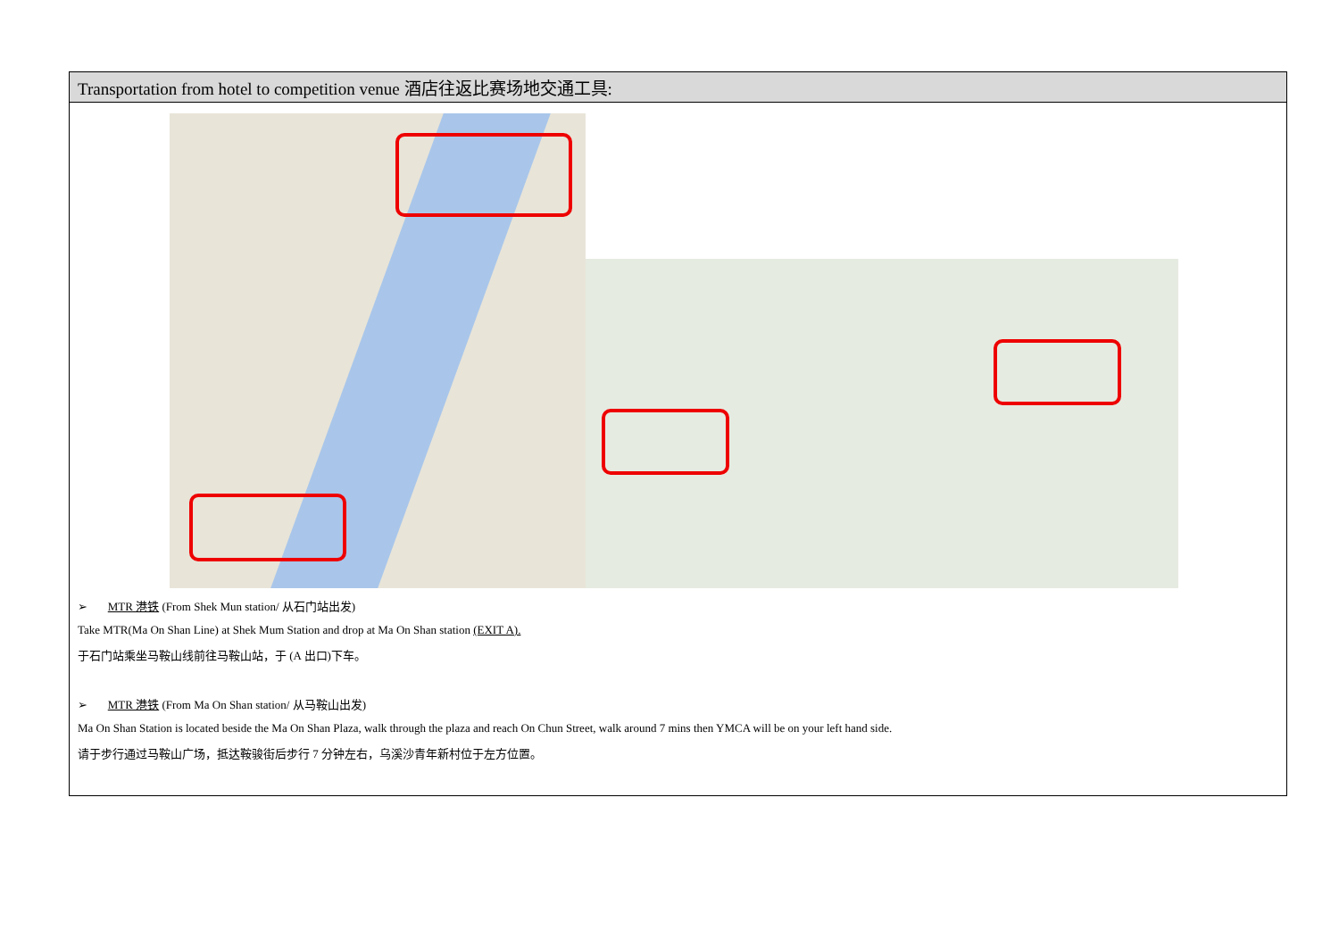| Transportation from hotel to competition venue 酒店往返比赛场地交通工具: |
| --- |
| ➢ MTR 港铁 (From Shek Mun station/ 从石门站出发) Take MTR(Ma On Shan Line) at Shek Mum Station and drop at Ma On Shan station (EXIT A). 于石门站乘坐马鞍山线前往马鞍山站，于 (A 出口)下车。 ➢ MTR 港铁 (From Ma On Shan station/ 从马鞍山出发) Ma On Shan Station is located beside the Ma On Shan Plaza, walk through the plaza and reach On Chun Street, walk around 7 mins then YMCA will be on your left hand side. 请于步行通过马鞍山广场，抵达鞍骏街后步行 7 分钟左右，乌溪沙青年新村位于左方位置。 |